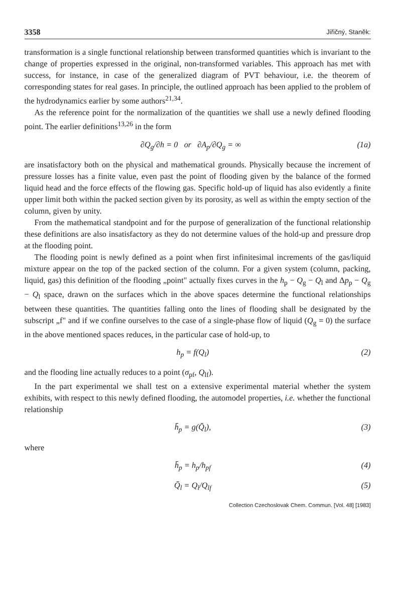3358 Jiřičný, Staněk:
transformation is a single functional relationship between transformed quantities which is invariant to the change of properties expressed in the original, non-transformed variables. This approach has met with success, for instance, in case of the generalized diagram of PVT behaviour, i.e. the theorem of corresponding states for real gases. In principle, the outlined approach has been applied to the problem of the hydrodynamics earlier by some authors<sup>21,34</sup>.
As the reference point for the normalization of the quantities we shall use a newly defined flooding point. The earlier definitions<sup>13,26</sup> in the form
∂Q<sub>g</sub>/∂h = 0 or ∂A<sub>p</sub>/∂Q<sub>g</sub> = ∞ (1a)
are insatisfactory both on the physical and mathematical grounds. Physically because the increment of pressure losses has a finite value, even past the point of flooding given by the balance of the formed liquid head and the force effects of the flowing gas. Specific hold-up of liquid has also evidently a finite upper limit both within the packed section given by its porosity, as well as within the empty section of the column, given by unity.
From the mathematical standpoint and for the purpose of generalization of the functional relationship these definitions are also insatisfactory as they do not determine values of the hold-up and pressure drop at the flooding point.
The flooding point is newly defined as a point when first infinitesimal increments of the gas/liquid mixture appear on the top of the packed section of the column. For a given system (column, packing, liquid, gas) this definition of the flooding „point" actually fixes curves in the h<sub>p</sub> − Q<sub>g</sub> − Q<sub>l</sub> and Δp<sub>p</sub> − Q<sub>g</sub> − Q<sub>l</sub> space, drawn on the surfaces which in the above spaces determine the functional relationships between these quantities. The quantities falling onto the lines of flooding shall be designated by the subscript „f" and if we confine ourselves to the case of a single-phase flow of liquid (Q<sub>g</sub> = 0) the surface in the above mentioned spaces reduces, in the particular case of hold-up, to
h<sub>p</sub> = f(Q<sub>l</sub>) (2)
and the flooding line actually reduces to a point (σ<sub>pf</sub>, Q<sub>lf</sub>).
In the part experimental we shall test on a extensive experimental material whether the system exhibits, with respect to this newly defined flooding, the automodel properties, i.e. whether the functional relationship
h̄<sub>p</sub> = g(Q̄<sub>l</sub>), (3)
where
h̄<sub>p</sub> = h<sub>p</sub>/h<sub>pf</sub> (4)
Q̄<sub>l</sub> = Q<sub>l</sub>/Q<sub>lf</sub> (5)
Collection Czechoslovak Chem. Commun. [Vol. 48] [1983]